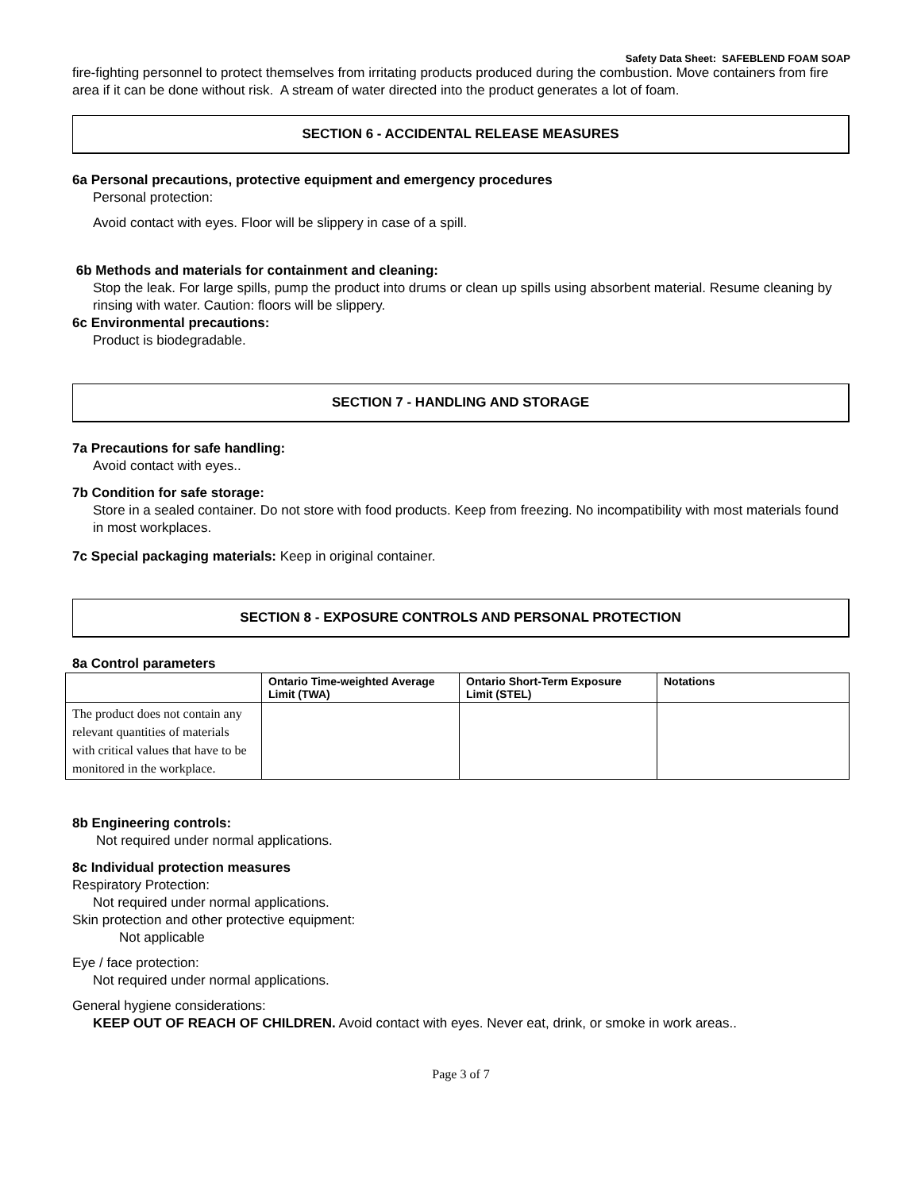Safety Data Sheet: SAFEBLEND FOAM SOAP
fire-fighting personnel to protect themselves from irritating products produced during the combustion. Move containers from fire area if it can be done without risk. A stream of water directed into the product generates a lot of foam.
SECTION 6 - ACCIDENTAL RELEASE MEASURES
6a Personal precautions, protective equipment and emergency procedures
Personal protection:
Avoid contact with eyes. Floor will be slippery in case of a spill.
6b Methods and materials for containment and cleaning:
Stop the leak. For large spills, pump the product into drums or clean up spills using absorbent material. Resume cleaning by rinsing with water. Caution: floors will be slippery.
6c Environmental precautions:
Product is biodegradable.
SECTION 7 - HANDLING AND STORAGE
7a Precautions for safe handling:
Avoid contact with eyes..
7b Condition for safe storage:
Store in a sealed container. Do not store with food products. Keep from freezing. No incompatibility with most materials found in most workplaces.
7c Special packaging materials: Keep in original container.
SECTION 8 - EXPOSURE CONTROLS AND PERSONAL PROTECTION
8a Control parameters
| | Ontario Time-weighted Average Limit (TWA) | Ontario Short-Term Exposure Limit (STEL) | Notations |
| --- | --- | --- | --- |
| The product does not contain any relevant quantities of materials with critical values that have to be monitored in the workplace. | | | |
8b Engineering controls:
Not required under normal applications.
8c Individual protection measures
Respiratory Protection:
Not required under normal applications.
Skin protection and other protective equipment:
Not applicable
Eye / face protection:
Not required under normal applications.
General hygiene considerations:
KEEP OUT OF REACH OF CHILDREN. Avoid contact with eyes. Never eat, drink, or smoke in work areas..
Page 3 of 7